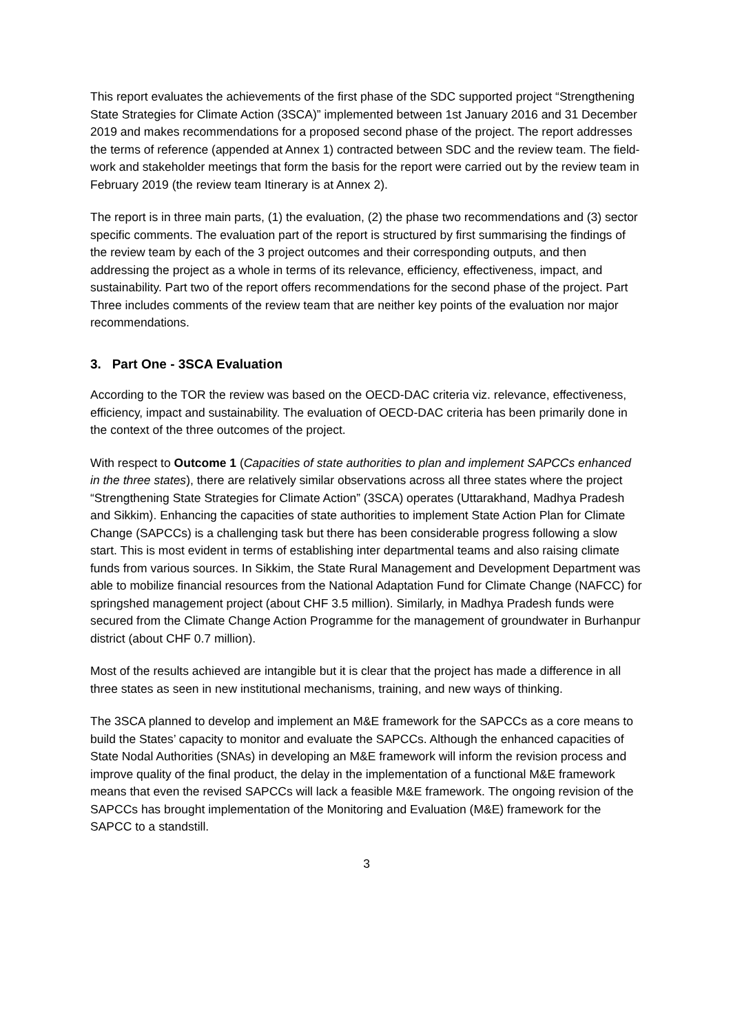This report evaluates the achievements of the first phase of the SDC supported project “Strengthening State Strategies for Climate Action (3SCA)” implemented between 1st January 2016 and 31 December 2019 and makes recommendations for a proposed second phase of the project. The report addresses the terms of reference (appended at Annex 1) contracted between SDC and the review team. The field-work and stakeholder meetings that form the basis for the report were carried out by the review team in February 2019 (the review team Itinerary is at Annex 2).
The report is in three main parts, (1) the evaluation, (2) the phase two recommendations and (3) sector specific comments. The evaluation part of the report is structured by first summarising the findings of the review team by each of the 3 project outcomes and their corresponding outputs, and then addressing the project as a whole in terms of its relevance, efficiency, effectiveness, impact, and sustainability. Part two of the report offers recommendations for the second phase of the project. Part Three includes comments of the review team that are neither key points of the evaluation nor major recommendations.
3. Part One - 3SCA Evaluation
According to the TOR the review was based on the OECD-DAC criteria viz. relevance, effectiveness, efficiency, impact and sustainability. The evaluation of OECD-DAC criteria has been primarily done in the context of the three outcomes of the project.
With respect to Outcome 1 (Capacities of state authorities to plan and implement SAPCCs enhanced in the three states), there are relatively similar observations across all three states where the project “Strengthening State Strategies for Climate Action” (3SCA) operates (Uttarakhand, Madhya Pradesh and Sikkim). Enhancing the capacities of state authorities to implement State Action Plan for Climate Change (SAPCCs) is a challenging task but there has been considerable progress following a slow start. This is most evident in terms of establishing inter departmental teams and also raising climate funds from various sources. In Sikkim, the State Rural Management and Development Department was able to mobilize financial resources from the National Adaptation Fund for Climate Change (NAFCC) for springshed management project (about CHF 3.5 million). Similarly, in Madhya Pradesh funds were secured from the Climate Change Action Programme for the management of groundwater in Burhanpur district (about CHF 0.7 million).
Most of the results achieved are intangible but it is clear that the project has made a difference in all three states as seen in new institutional mechanisms, training, and new ways of thinking.
The 3SCA planned to develop and implement an M&E framework for the SAPCCs as a core means to build the States’ capacity to monitor and evaluate the SAPCCs. Although the enhanced capacities of State Nodal Authorities (SNAs) in developing an M&E framework will inform the revision process and improve quality of the final product, the delay in the implementation of a functional M&E framework means that even the revised SAPCCs will lack a feasible M&E framework. The ongoing revision of the SAPCCs has brought implementation of the Monitoring and Evaluation (M&E) framework for the SAPCC to a standstill.
3